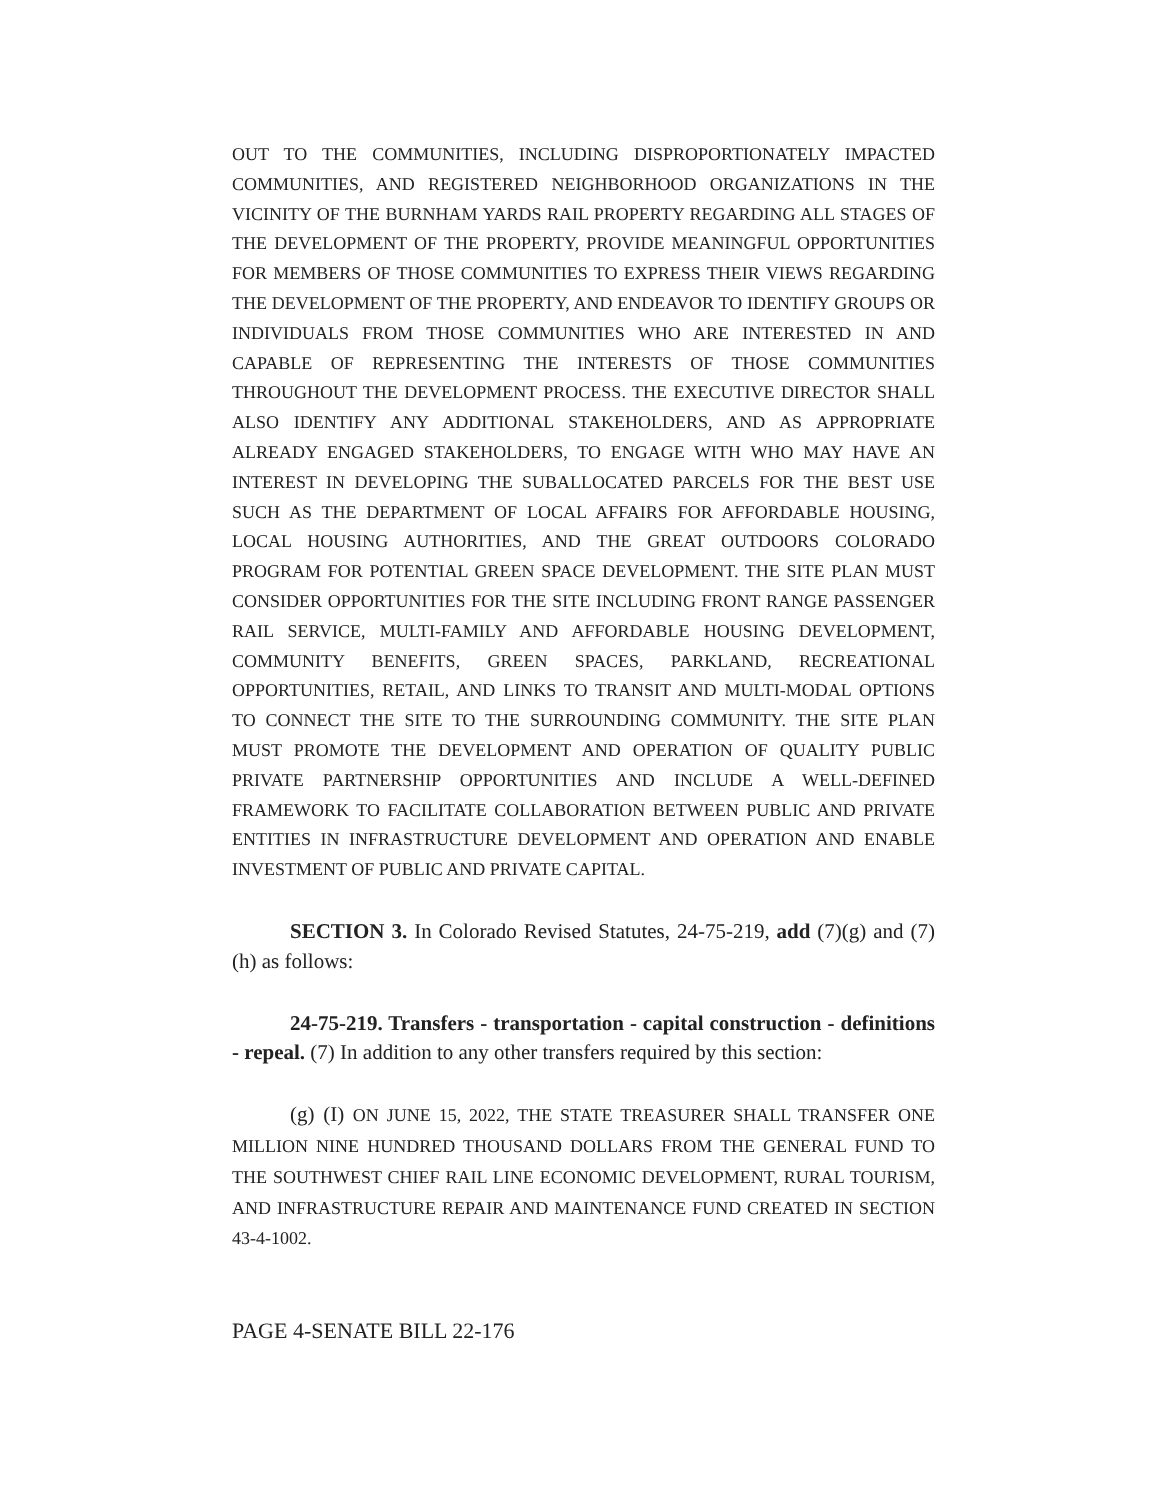OUT TO THE COMMUNITIES, INCLUDING DISPROPORTIONATELY IMPACTED COMMUNITIES, AND REGISTERED NEIGHBORHOOD ORGANIZATIONS IN THE VICINITY OF THE BURNHAM YARDS RAIL PROPERTY REGARDING ALL STAGES OF THE DEVELOPMENT OF THE PROPERTY, PROVIDE MEANINGFUL OPPORTUNITIES FOR MEMBERS OF THOSE COMMUNITIES TO EXPRESS THEIR VIEWS REGARDING THE DEVELOPMENT OF THE PROPERTY, AND ENDEAVOR TO IDENTIFY GROUPS OR INDIVIDUALS FROM THOSE COMMUNITIES WHO ARE INTERESTED IN AND CAPABLE OF REPRESENTING THE INTERESTS OF THOSE COMMUNITIES THROUGHOUT THE DEVELOPMENT PROCESS. THE EXECUTIVE DIRECTOR SHALL ALSO IDENTIFY ANY ADDITIONAL STAKEHOLDERS, AND AS APPROPRIATE ALREADY ENGAGED STAKEHOLDERS, TO ENGAGE WITH WHO MAY HAVE AN INTEREST IN DEVELOPING THE SUBALLOCATED PARCELS FOR THE BEST USE SUCH AS THE DEPARTMENT OF LOCAL AFFAIRS FOR AFFORDABLE HOUSING, LOCAL HOUSING AUTHORITIES, AND THE GREAT OUTDOORS COLORADO PROGRAM FOR POTENTIAL GREEN SPACE DEVELOPMENT. THE SITE PLAN MUST CONSIDER OPPORTUNITIES FOR THE SITE INCLUDING FRONT RANGE PASSENGER RAIL SERVICE, MULTI-FAMILY AND AFFORDABLE HOUSING DEVELOPMENT, COMMUNITY BENEFITS, GREEN SPACES, PARKLAND, RECREATIONAL OPPORTUNITIES, RETAIL, AND LINKS TO TRANSIT AND MULTI-MODAL OPTIONS TO CONNECT THE SITE TO THE SURROUNDING COMMUNITY. THE SITE PLAN MUST PROMOTE THE DEVELOPMENT AND OPERATION OF QUALITY PUBLIC PRIVATE PARTNERSHIP OPPORTUNITIES AND INCLUDE A WELL-DEFINED FRAMEWORK TO FACILITATE COLLABORATION BETWEEN PUBLIC AND PRIVATE ENTITIES IN INFRASTRUCTURE DEVELOPMENT AND OPERATION AND ENABLE INVESTMENT OF PUBLIC AND PRIVATE CAPITAL.
SECTION 3. In Colorado Revised Statutes, 24-75-219, add (7)(g) and (7)(h) as follows:
24-75-219. Transfers - transportation - capital construction - definitions - repeal. (7) In addition to any other transfers required by this section:
(g) (I) ON JUNE 15, 2022, THE STATE TREASURER SHALL TRANSFER ONE MILLION NINE HUNDRED THOUSAND DOLLARS FROM THE GENERAL FUND TO THE SOUTHWEST CHIEF RAIL LINE ECONOMIC DEVELOPMENT, RURAL TOURISM, AND INFRASTRUCTURE REPAIR AND MAINTENANCE FUND CREATED IN SECTION 43-4-1002.
PAGE 4-SENATE BILL 22-176